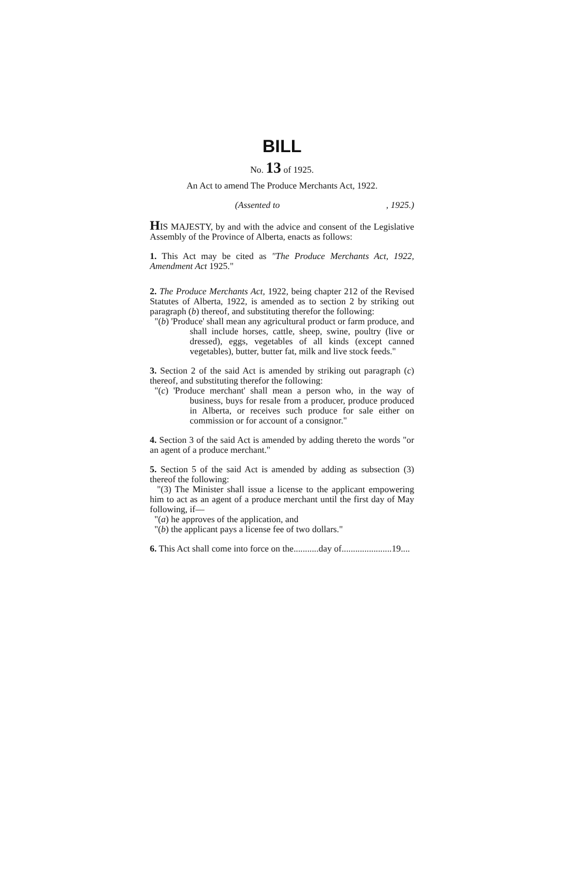BILL
No. 13 of 1925.
An Act to amend The Produce Merchants Act, 1922.
(Assented to, 1925.)
HIS MAJESTY, by and with the advice and consent of the Legislative Assembly of the Province of Alberta, enacts as follows:
1. This Act may be cited as "The Produce Merchants Act, 1922, Amendment Act 1925."
2. The Produce Merchants Act, 1922, being chapter 212 of the Revised Statutes of Alberta, 1922, is amended as to section 2 by striking out paragraph (b) thereof, and substituting therefor the following:
"(b) 'Produce' shall mean any agricultural product or farm produce, and shall include horses, cattle, sheep, swine, poultry (live or dressed), eggs, vegetables of all kinds (except canned vegetables), butter, butter fat, milk and live stock feeds."
3. Section 2 of the said Act is amended by striking out paragraph (c) thereof, and substituting therefor the following:
"(c) 'Produce merchant' shall mean a person who, in the way of business, buys for resale from a producer, produce produced in Alberta, or receives such produce for sale either on commission or for account of a consignor."
4. Section 3 of the said Act is amended by adding thereto the words "or an agent of a produce merchant."
5. Section 5 of the said Act is amended by adding as subsection (3) thereof the following:
"(3) The Minister shall issue a license to the applicant empowering him to act as an agent of a produce merchant until the first day of May following, if—
"(a) he approves of the application, and
"(b) the applicant pays a license fee of two dollars."
6. This Act shall come into force on the...........day of......................19....